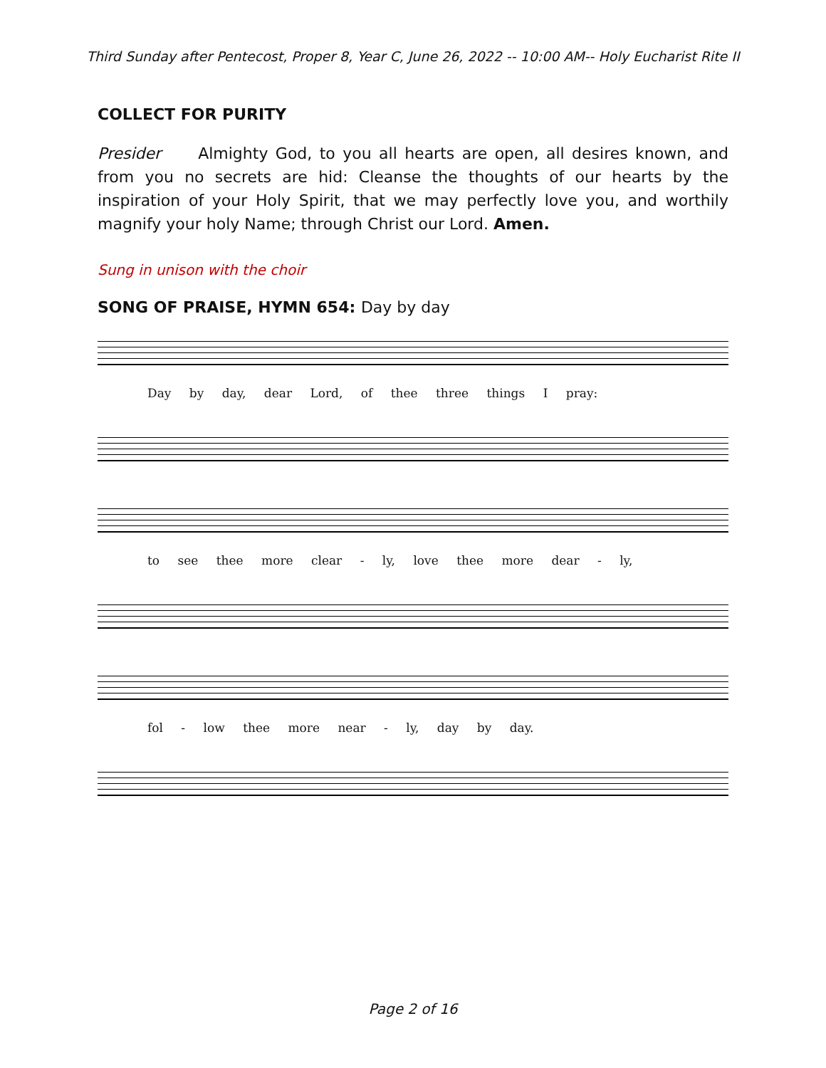Third Sunday after Pentecost, Proper 8, Year C, June 26, 2022 -- 10:00 AM-- Holy Eucharist Rite II
COLLECT FOR PURITY
Presider Almighty God, to you all hearts are open, all desires known, and from you no secrets are hid: Cleanse the thoughts of our hearts by the inspiration of your Holy Spirit, that we may perfectly love you, and worthily magnify your holy Name; through Christ our Lord. Amen.
Sung in unison with the choir
SONG OF PRAISE, HYMN 654: Day by day
Day by day, dear Lord, of thee three things I pray:
to see thee more clear - ly, love thee more dear - ly,
fol - low thee more near - ly, day by day.
Page 2 of 16